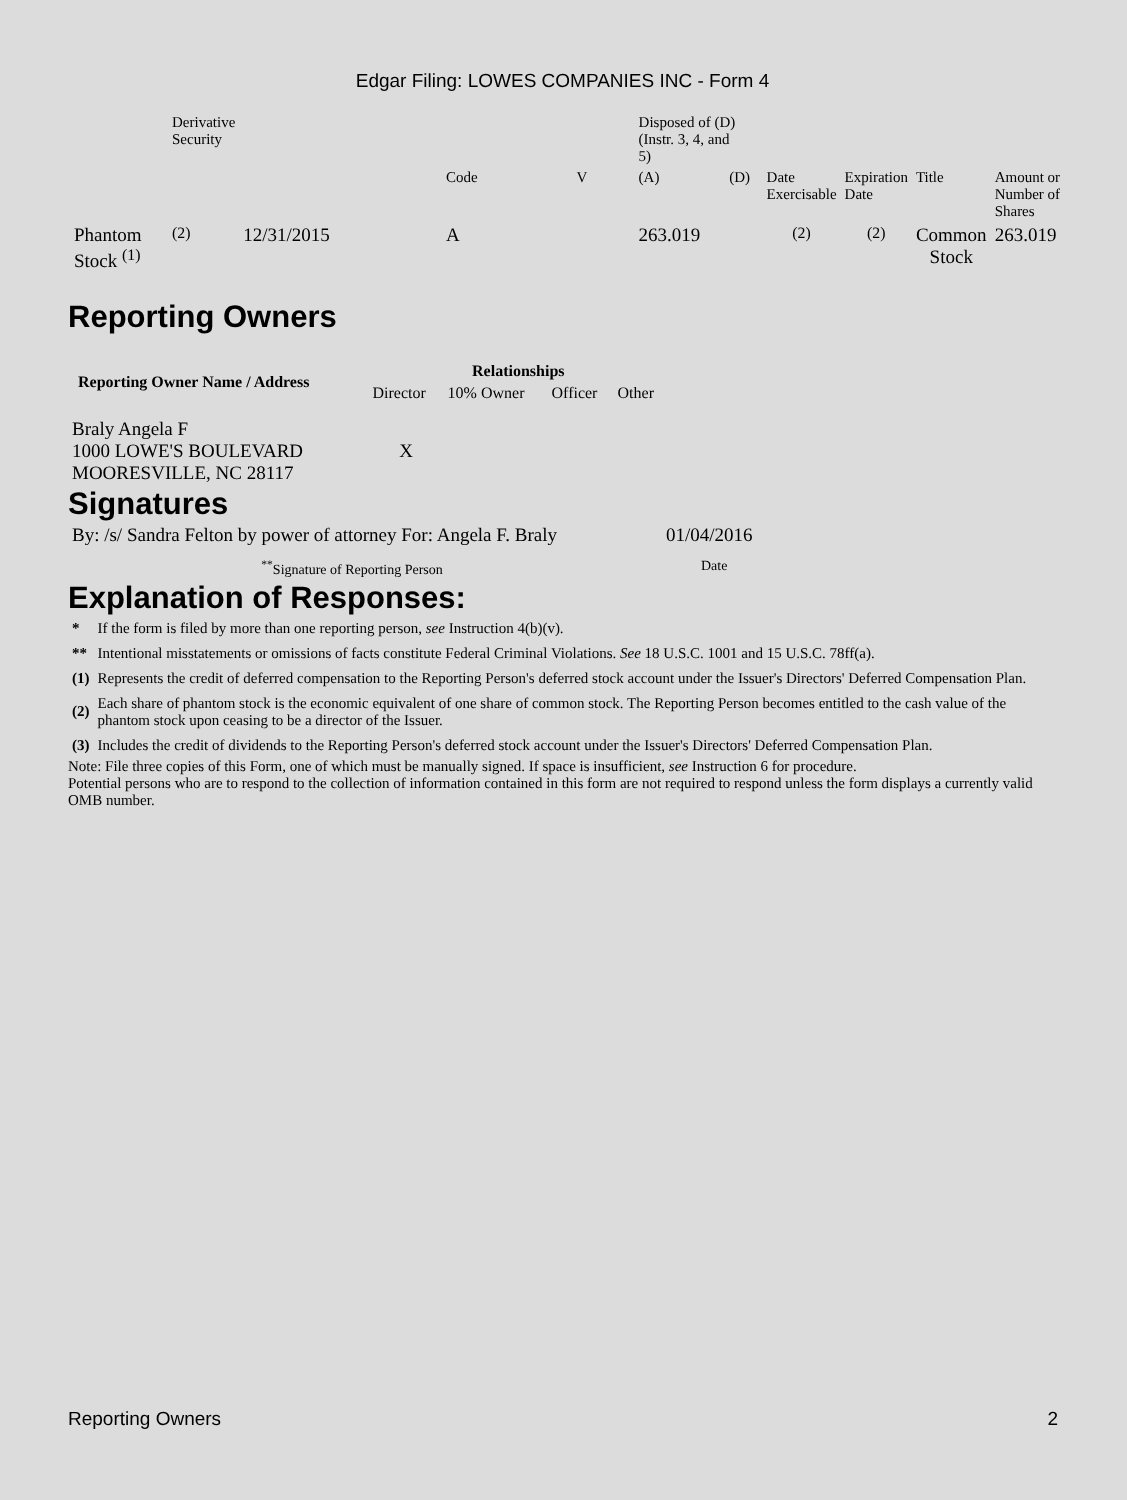Edgar Filing: LOWES COMPANIES INC - Form 4
| | Derivative Security | | | | | Disposed of (D) (Instr. 3, 4, and 5) | | | | | |
| | | | | Code | V | (A) | (D) | Date Exercisable | Expiration Date | Title | Amount or Number of Shares |
| Phantom Stock <sup>(1)</sup> | <sup>(2)</sup> | 12/31/2015 | | A | | 263.019 | | <sup>(2)</sup> | <sup>(2)</sup> | Common Stock | 263.019 |
Reporting Owners
| Reporting Owner Name / Address | Relationships | | | |
| --- | --- | --- | --- | --- |
| | Director | 10% Owner | Officer | Other |
| Braly Angela F 1000 LOWE'S BOULEVARD MOORESVILLE, NC 28117 | X | | | |
Signatures
| By: /s/ Sandra Felton by power of attorney For: Angela F. Braly | 01/04/2016 |
| <sup>**</sup> Signature of Reporting Person | Date |
Explanation of Responses:
| * | If the form is filed by more than one reporting person, see Instruction 4(b)(v). |
| ** | Intentional misstatements or omissions of facts constitute Federal Criminal Violations. See 18 U.S.C. 1001 and 15 U.S.C. 78ff(a). |
| (1) | Represents the credit of deferred compensation to the Reporting Person's deferred stock account under the Issuer's Directors' Deferred Compensation Plan. |
| (2) | Each share of phantom stock is the economic equivalent of one share of common stock. The Reporting Person becomes entitled to the cash value of the phantom stock upon ceasing to be a director of the Issuer. |
| (3) | Includes the credit of dividends to the Reporting Person's deferred stock account under the Issuer's Directors' Deferred Compensation Plan. |
Note: File three copies of this Form, one of which must be manually signed. If space is insufficient, see Instruction 6 for procedure.
Potential persons who are to respond to the collection of information contained in this form are not required to respond unless the form displays a currently valid OMB number.
Reporting Owners 2